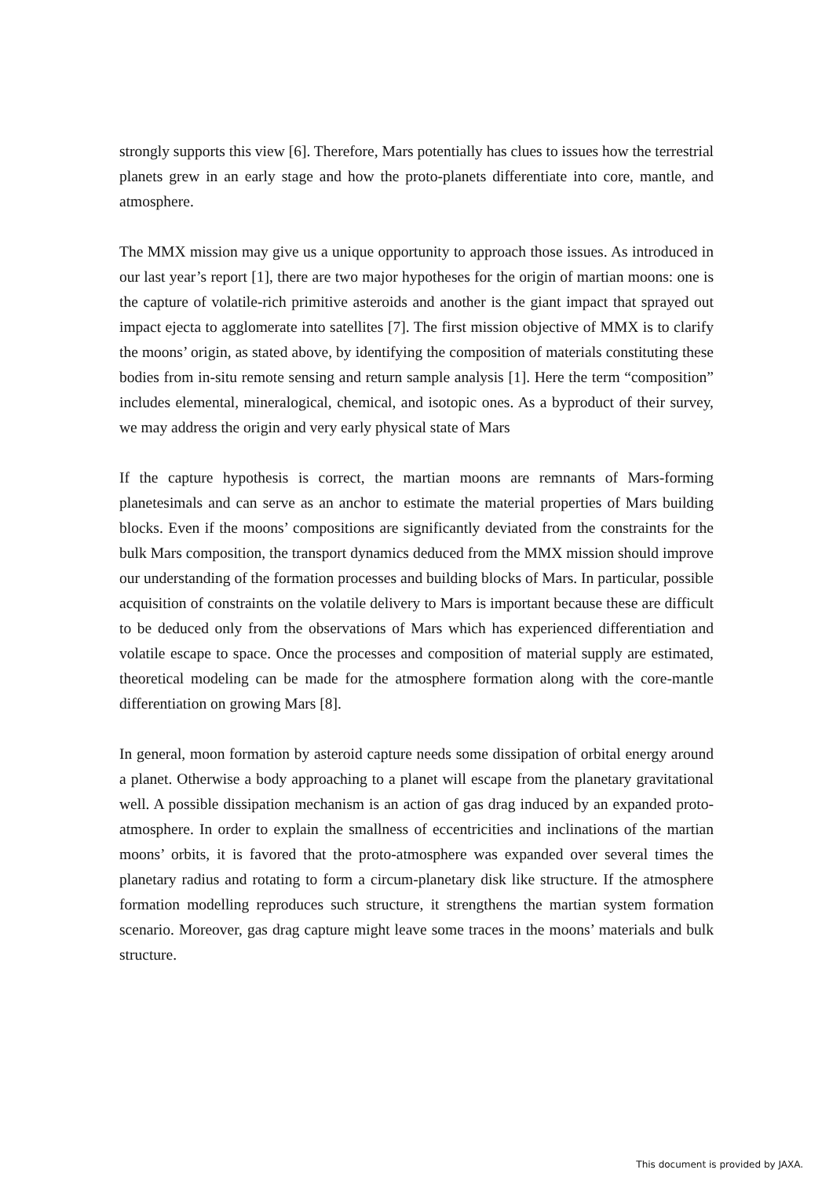strongly supports this view [6]. Therefore, Mars potentially has clues to issues how the terrestrial planets grew in an early stage and how the proto-planets differentiate into core, mantle, and atmosphere.
The MMX mission may give us a unique opportunity to approach those issues. As introduced in our last year’s report [1], there are two major hypotheses for the origin of martian moons: one is the capture of volatile-rich primitive asteroids and another is the giant impact that sprayed out impact ejecta to agglomerate into satellites [7]. The first mission objective of MMX is to clarify the moons’ origin, as stated above, by identifying the composition of materials constituting these bodies from in-situ remote sensing and return sample analysis [1]. Here the term “composition” includes elemental, mineralogical, chemical, and isotopic ones. As a byproduct of their survey, we may address the origin and very early physical state of Mars
If the capture hypothesis is correct, the martian moons are remnants of Mars-forming planetesimals and can serve as an anchor to estimate the material properties of Mars building blocks. Even if the moons’ compositions are significantly deviated from the constraints for the bulk Mars composition, the transport dynamics deduced from the MMX mission should improve our understanding of the formation processes and building blocks of Mars. In particular, possible acquisition of constraints on the volatile delivery to Mars is important because these are difficult to be deduced only from the observations of Mars which has experienced differentiation and volatile escape to space. Once the processes and composition of material supply are estimated, theoretical modeling can be made for the atmosphere formation along with the core-mantle differentiation on growing Mars [8].
In general, moon formation by asteroid capture needs some dissipation of orbital energy around a planet. Otherwise a body approaching to a planet will escape from the planetary gravitational well. A possible dissipation mechanism is an action of gas drag induced by an expanded proto-atmosphere. In order to explain the smallness of eccentricities and inclinations of the martian moons’ orbits, it is favored that the proto-atmosphere was expanded over several times the planetary radius and rotating to form a circum-planetary disk like structure. If the atmosphere formation modelling reproduces such structure, it strengthens the martian system formation scenario. Moreover, gas drag capture might leave some traces in the moons’ materials and bulk structure.
This document is provided by JAXA.